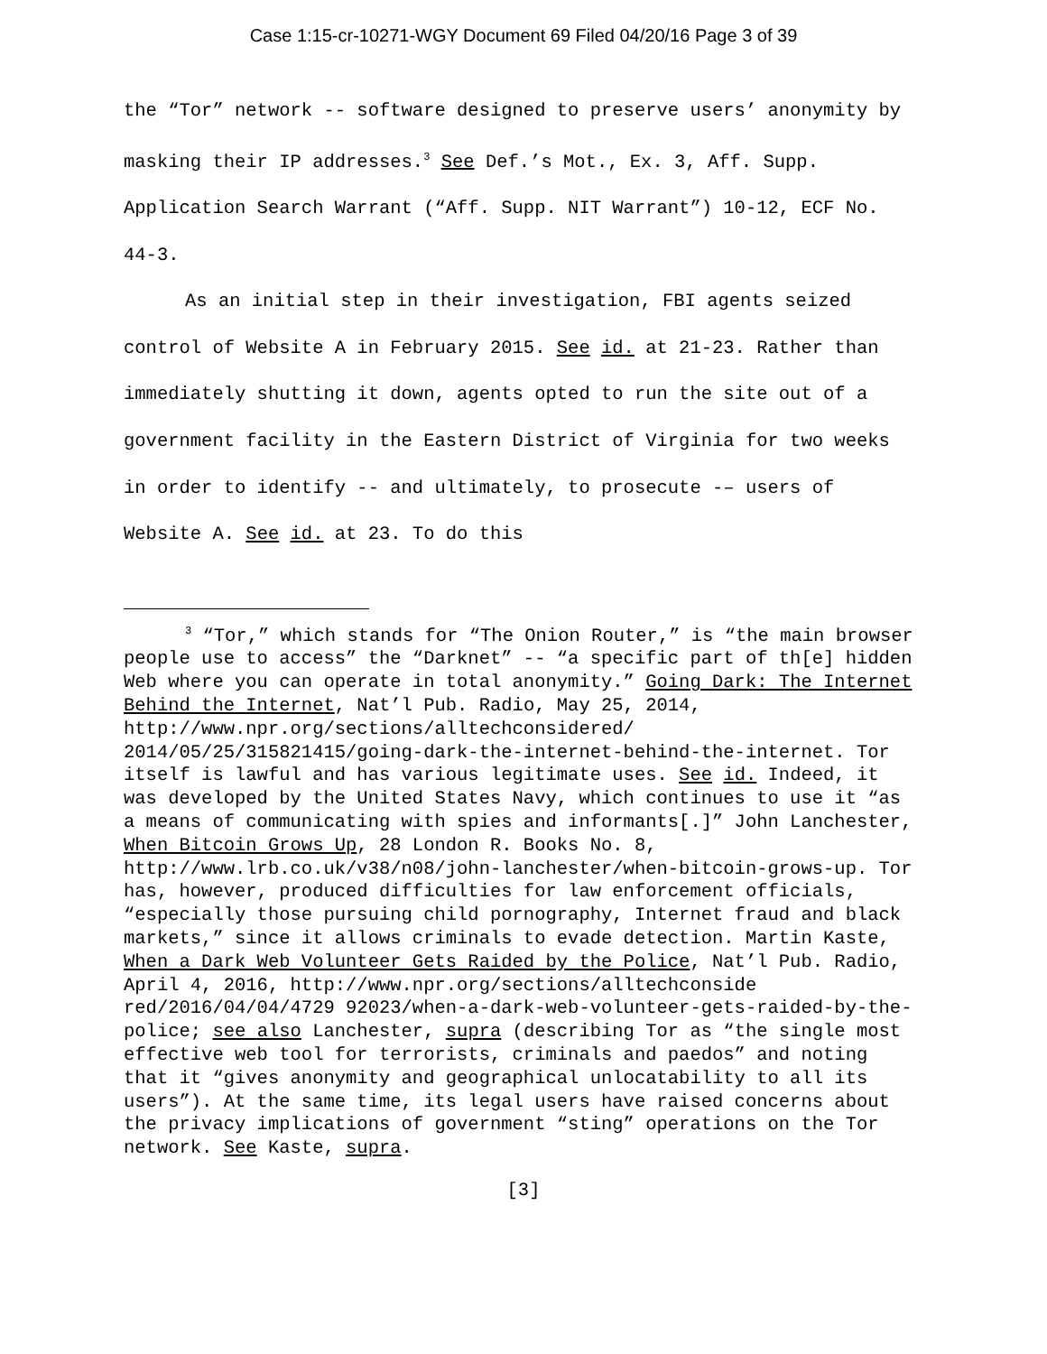Case 1:15-cr-10271-WGY Document 69 Filed 04/20/16 Page 3 of 39
the “Tor” network -- software designed to preserve users’ anonymity by masking their IP addresses.<sup>3</sup> See Def.’s Mot., Ex. 3, Aff. Supp. Application Search Warrant (“Aff. Supp. NIT Warrant”) 10-12, ECF No. 44-3.
As an initial step in their investigation, FBI agents seized control of Website A in February 2015. See id. at 21-23. Rather than immediately shutting it down, agents opted to run the site out of a government facility in the Eastern District of Virginia for two weeks in order to identify -- and ultimately, to prosecute -– users of Website A. See id. at 23. To do this
<sup>3</sup> “Tor,” which stands for “The Onion Router,” is “the main browser people use to access” the “Darknet” -- “a specific part of th[e] hidden Web where you can operate in total anonymity.” Going Dark: The Internet Behind the Internet, Nat’l Pub. Radio, May 25, 2014, http://www.npr.org/sections/alltechconsidered/ 2014/05/25/315821415/going-dark-the-internet-behind-the-internet. Tor itself is lawful and has various legitimate uses. See id. Indeed, it was developed by the United States Navy, which continues to use it “as a means of communicating with spies and informants[.]” John Lanchester, When Bitcoin Grows Up, 28 London R. Books No. 8, http://www.lrb.co.uk/v38/n08/john-lanchester/when-bitcoin-grows-up. Tor has, however, produced difficulties for law enforcement officials, “especially those pursuing child pornography, Internet fraud and black markets,” since it allows criminals to evade detection. Martin Kaste, When a Dark Web Volunteer Gets Raided by the Police, Nat’l Pub. Radio, April 4, 2016, http://www.npr.org/sections/alltechconside red/2016/04/04/4729 92023/when-a-dark-web-volunteer-gets-raided-by-the-police; see also Lanchester, supra (describing Tor as “the single most effective web tool for terrorists, criminals and paedos” and noting that it “gives anonymity and geographical unlocatability to all its users”). At the same time, its legal users have raised concerns about the privacy implications of government “sting” operations on the Tor network. See Kaste, supra.
[3]